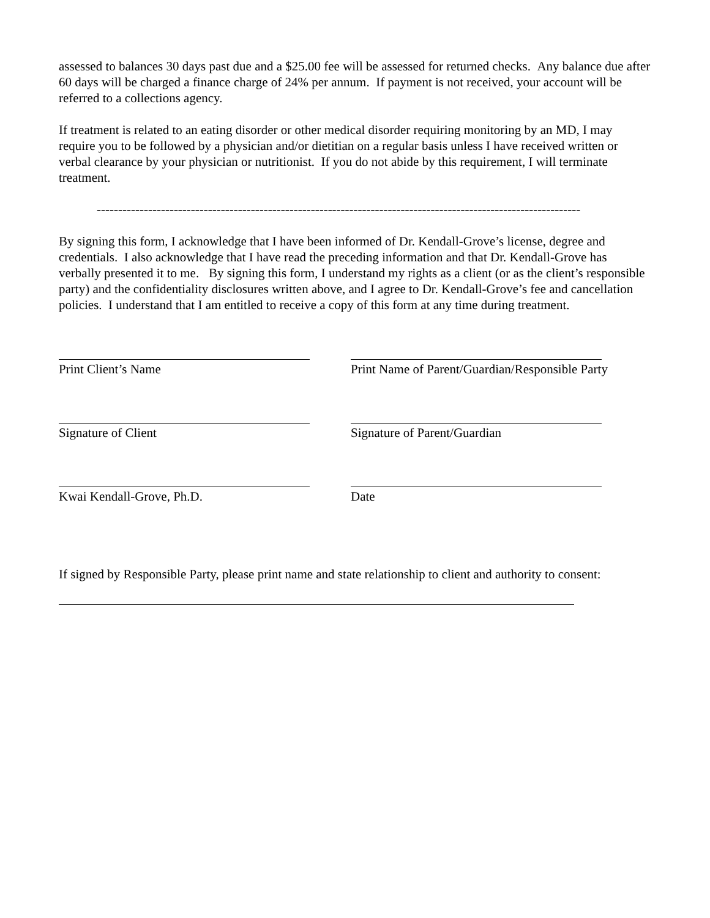assessed to balances 30 days past due and a $25.00 fee will be assessed for returned checks. Any balance due after 60 days will be charged a finance charge of 24% per annum. If payment is not received, your account will be referred to a collections agency.
If treatment is related to an eating disorder or other medical disorder requiring monitoring by an MD, I may require you to be followed by a physician and/or dietitian on a regular basis unless I have received written or verbal clearance by your physician or nutritionist. If you do not abide by this requirement, I will terminate treatment.
-----------------------------------------------------------------------------------------------------------------
By signing this form, I acknowledge that I have been informed of Dr. Kendall-Grove’s license, degree and credentials. I also acknowledge that I have read the preceding information and that Dr. Kendall-Grove has verbally presented it to me. By signing this form, I understand my rights as a client (or as the client’s responsible party) and the confidentiality disclosures written above, and I agree to Dr. Kendall-Grove’s fee and cancellation policies. I understand that I am entitled to receive a copy of this form at any time during treatment.
Print Client’s Name Print Name of Parent/Guardian/Responsible Party
Signature of Client Signature of Parent/Guardian
Kwai Kendall-Grove, Ph.D. Date
If signed by Responsible Party, please print name and state relationship to client and authority to consent: